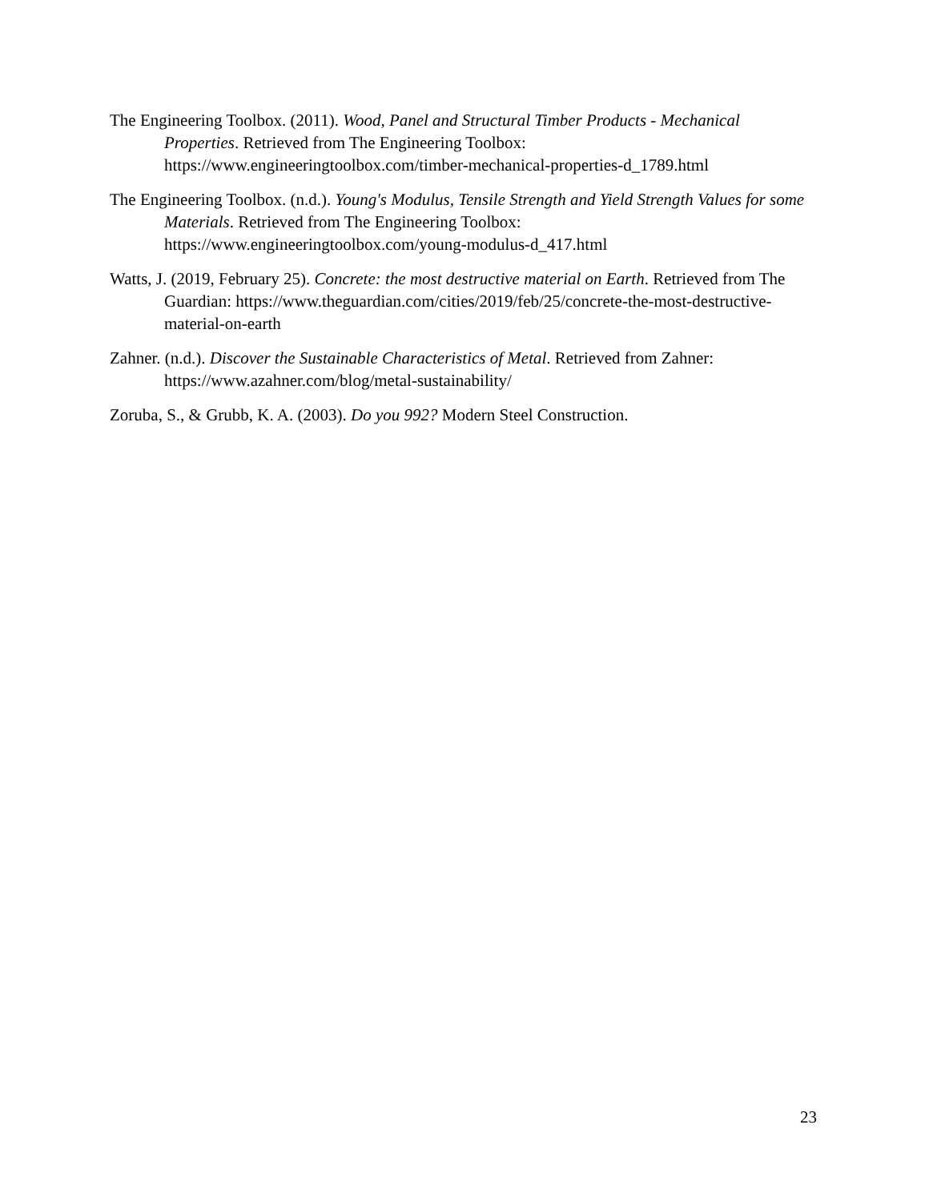The Engineering Toolbox. (2011). Wood, Panel and Structural Timber Products - Mechanical Properties. Retrieved from The Engineering Toolbox: https://www.engineeringtoolbox.com/timber-mechanical-properties-d_1789.html
The Engineering Toolbox. (n.d.). Young's Modulus, Tensile Strength and Yield Strength Values for some Materials. Retrieved from The Engineering Toolbox: https://www.engineeringtoolbox.com/young-modulus-d_417.html
Watts, J. (2019, February 25). Concrete: the most destructive material on Earth. Retrieved from The Guardian: https://www.theguardian.com/cities/2019/feb/25/concrete-the-most-destructive-material-on-earth
Zahner. (n.d.). Discover the Sustainable Characteristics of Metal. Retrieved from Zahner: https://www.azahner.com/blog/metal-sustainability/
Zoruba, S., & Grubb, K. A. (2003). Do you 992? Modern Steel Construction.
23